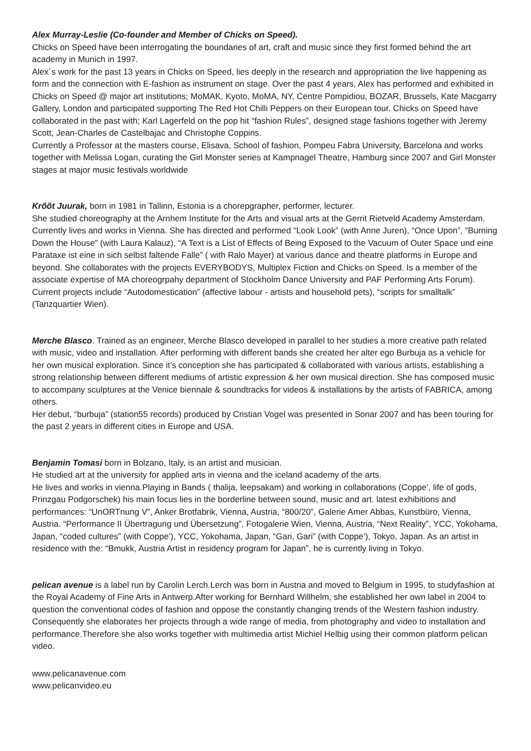Alex Murray-Leslie (Co-founder and Member of Chicks on Speed).
Chicks on Speed have been interrogating the boundaries of art, craft and music since they first formed behind the art academy in Munich in 1997.
Alex´s work for the past 13 years in Chicks on Speed, lies deeply in the research and appropriation the live happening as form and the connection with E-fashion as instrument on stage. Over the past 4 years, Alex has performed and exhibited in Chicks on Speed @ major art institutions; MoMAK, Kyoto, MoMA, NY, Centre Pompidiou, BOZAR, Brussels, Kate Macgarry Gallery, London and participated supporting The Red Hot Chilli Peppers on their European tour. Chicks on Speed have collaborated in the past with; Karl Lagerfeld on the pop hit “fashion Rules”, designed stage fashions together with Jeremy Scott, Jean-Charles de Castelbajac and Christophe Coppins.
Currently a Professor at the masters course, Elisava, School of fashion, Pompeu Fabra University, Barcelona and works together with Melissa Logan, curating the Girl Monster series at Kampnagel Theatre, Hamburg since 2007 and Girl Monster stages at major music festivals worldwide
Krõõt Juurak, born in 1981 in Tallinn, Estonia is a chorepgrapher, performer, lecturer.
She studied choreography at the Arnhem Institute for the Arts and visual arts at the Gerrit Rietveld Academy Amsterdam. Currently lives and works in Vienna. She has directed and performed “Look Look” (with Anne Juren), “Once Upon”, “Burning Down the House” (with Laura Kalauz), “A Text is a List of Effects of Being Exposed to the Vacuum of Outer Space und eine Parataxe ist eine in sich selbst faltende Falle” ( with Ralo Mayer) at various dance and theatre platforms in Europe and beyond. She collaborates with the projects EVERYBODYS, Multiplex Fiction and Chicks on Speed. Is a member of the associate expertise of MA choreogrpahy department of Stockholm Dance University and PAF Performing Arts Forum). Current projects include “Autodomestication” (affective labour - artists and household pets), “scripts for smalltalk” (Tanzquartier Wien).
Merche Blasco. Trained as an engineer, Merche Blasco developed in parallel to her studies a more creative path related with music, video and installation. After performing with different bands she created her alter ego Burbuja as a vehicle for her own musical exploration. Since it’s conception she has participated & collaborated with various artists, establishing a strong relationship between different mediums of artistic expression & her own musical direction. She has composed music to accompany sculptures at the Venice biennale & soundtracks for videos & installations by the artists of FABRICA, among others.
Her debut, “burbuja” (station55 records) produced by Cristian Vogel was presented in Sonar 2007 and has been touring for the past 2 years in different cities in Europe and USA.
Benjamin Tomasi born in Bolzano, Italy, is an artist and musician.
He studied art at the university for applied arts in vienna and the iceland academy of the arts.
He lives and works in vienna.Playing in Bands ( thalija, leepsakam) and working in collaborations (Coppe’, life of gods, Prinzgau Podgorschek) his main focus lies in the borderline between sound, music and art. latest exhibitions and performances: “UnORTnung V”, Anker Brotfabrik, Vienna, Austria, “800/20”, Galerie Amer Abbas, Kunstbüro, Vienna, Austria. “Performance II Übertragung und Übersetzung”, Fotogalerie Wien, Vienna, Austria, “Next Reality”, YCC, Yokohama, Japan, “coded cultures” (with Coppe’), YCC, Yokohama, Japan, “Gari, Gari” (with Coppe’), Tokyo, Japan. As an artist in residence with the: “Bmukk, Austria Artist in residency program for Japan”, he is currently living in Tokyo.
pelican avenue is a label run by Carolin Lerch.Lerch was born in Austria and moved to Belgium in 1995, to studyfashion at the Royal Academy of Fine Arts in Antwerp.After working for Bernhard Willhelm, she established her own label in 2004 to question the conventional codes of fashion and oppose the constantly changing trends of the Western fashion industry. Consequently she elaborates her projects through a wide range of media, from photography and video to installation and performance.Therefore she also works together with multimedia artist Michiel Helbig using their common platform pelican video.
www.pelicanavenue.com
www.pelicanvideo.eu